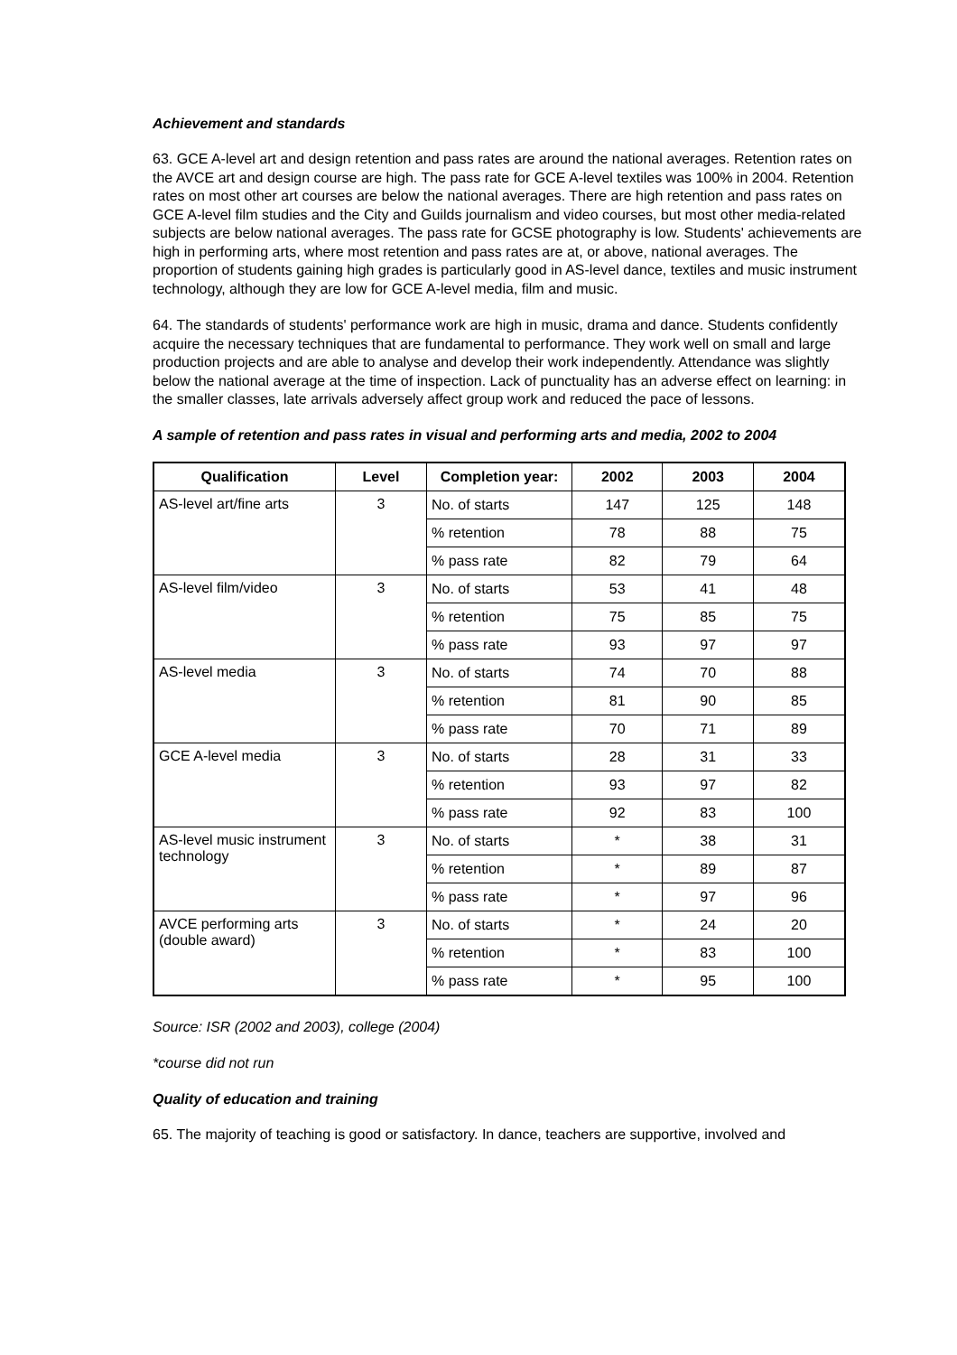Achievement and standards
63. GCE A-level art and design retention and pass rates are around the national averages. Retention rates on the AVCE art and design course are high. The pass rate for GCE A-level textiles was 100% in 2004. Retention rates on most other art courses are below the national averages. There are high retention and pass rates on GCE A-level film studies and the City and Guilds journalism and video courses, but most other media-related subjects are below national averages. The pass rate for GCSE photography is low. Students' achievements are high in performing arts, where most retention and pass rates are at, or above, national averages. The proportion of students gaining high grades is particularly good in AS-level dance, textiles and music instrument technology, although they are low for GCE A-level media, film and music.
64. The standards of students' performance work are high in music, drama and dance. Students confidently acquire the necessary techniques that are fundamental to performance. They work well on small and large production projects and are able to analyse and develop their work independently. Attendance was slightly below the national average at the time of inspection. Lack of punctuality has an adverse effect on learning: in the smaller classes, late arrivals adversely affect group work and reduced the pace of lessons.
A sample of retention and pass rates in visual and performing arts and media, 2002 to 2004
| Qualification | Level | Completion year: | 2002 | 2003 | 2004 |
| --- | --- | --- | --- | --- | --- |
| AS-level art/fine arts | 3 | No. of starts | 147 | 125 | 148 |
| | | % retention | 78 | 88 | 75 |
| | | % pass rate | 82 | 79 | 64 |
| AS-level film/video | 3 | No. of starts | 53 | 41 | 48 |
| | | % retention | 75 | 85 | 75 |
| | | % pass rate | 93 | 97 | 97 |
| AS-level media | 3 | No. of starts | 74 | 70 | 88 |
| | | % retention | 81 | 90 | 85 |
| | | % pass rate | 70 | 71 | 89 |
| GCE A-level media | 3 | No. of starts | 28 | 31 | 33 |
| | | % retention | 93 | 97 | 82 |
| | | % pass rate | 92 | 83 | 100 |
| AS-level music instrument technology | 3 | No. of starts | * | 38 | 31 |
| | | % retention | * | 89 | 87 |
| | | % pass rate | * | 97 | 96 |
| AVCE performing arts (double award) | 3 | No. of starts | * | 24 | 20 |
| | | % retention | * | 83 | 100 |
| | | % pass rate | * | 95 | 100 |
Source: ISR (2002 and 2003), college (2004)
*course did not run
Quality of education and training
65. The majority of teaching is good or satisfactory. In dance, teachers are supportive, involved and